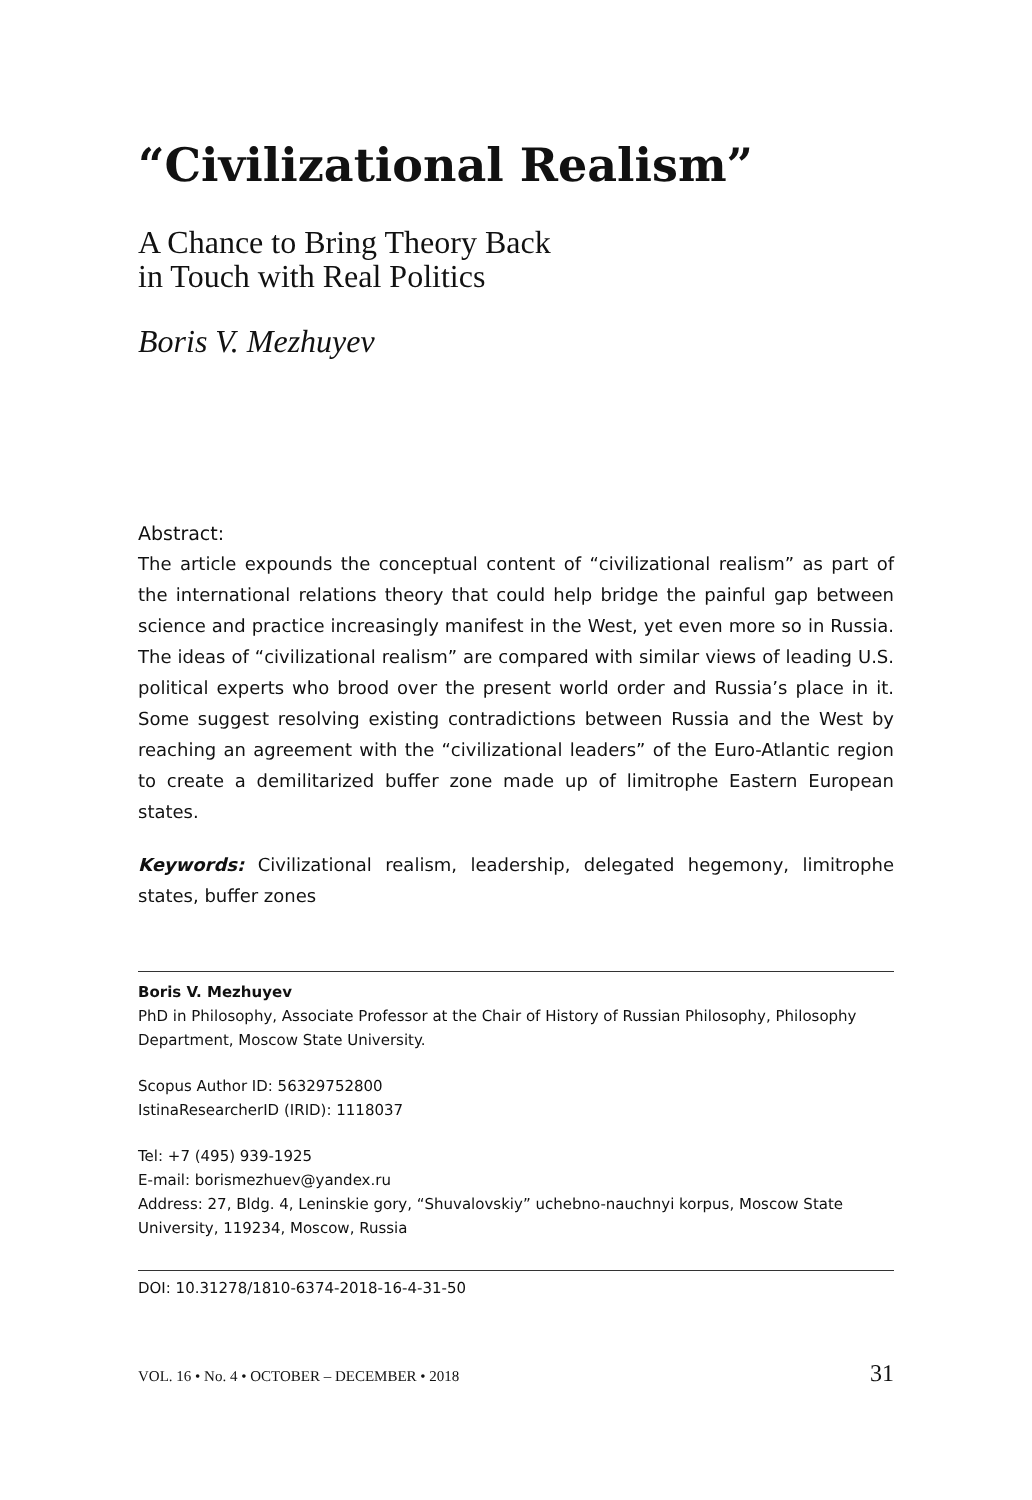“Civilizational Realism”
A Chance to Bring Theory Back
in Touch with Real Politics
Boris V. Mezhuyev
Abstract:
The article expounds the conceptual content of “civilizational realism” as part of the international relations theory that could help bridge the painful gap between science and practice increasingly manifest in the West, yet even more so in Russia. The ideas of “civilizational realism” are compared with similar views of leading U.S. political experts who brood over the present world order and Russia’s place in it. Some suggest resolving existing contradictions between Russia and the West by reaching an agreement with the “civilizational leaders” of the Euro-Atlantic region to create a demilitarized buffer zone made up of limitrophe Eastern European states.
Keywords: Civilizational realism, leadership, delegated hegemony, limitrophe states, buffer zones
Boris V. Mezhuyev
PhD in Philosophy, Associate Professor at the Chair of History of Russian Philosophy, Philosophy Department, Moscow State University.
Scopus Author ID: 56329752800
IstinaResearcherID (IRID): 1118037
Tel: +7 (495) 939-1925
E-mail: borismezhuev@yandex.ru
Address: 27, Bldg. 4, Leninskie gory, “Shuvalovskiy” uchebno-nauchnyi korpus, Moscow State University, 119234, Moscow, Russia
DOI: 10.31278/1810-6374-2018-16-4-31-50
VOL. 16 • No. 4 • OCTOBER – DECEMBER • 2018 31